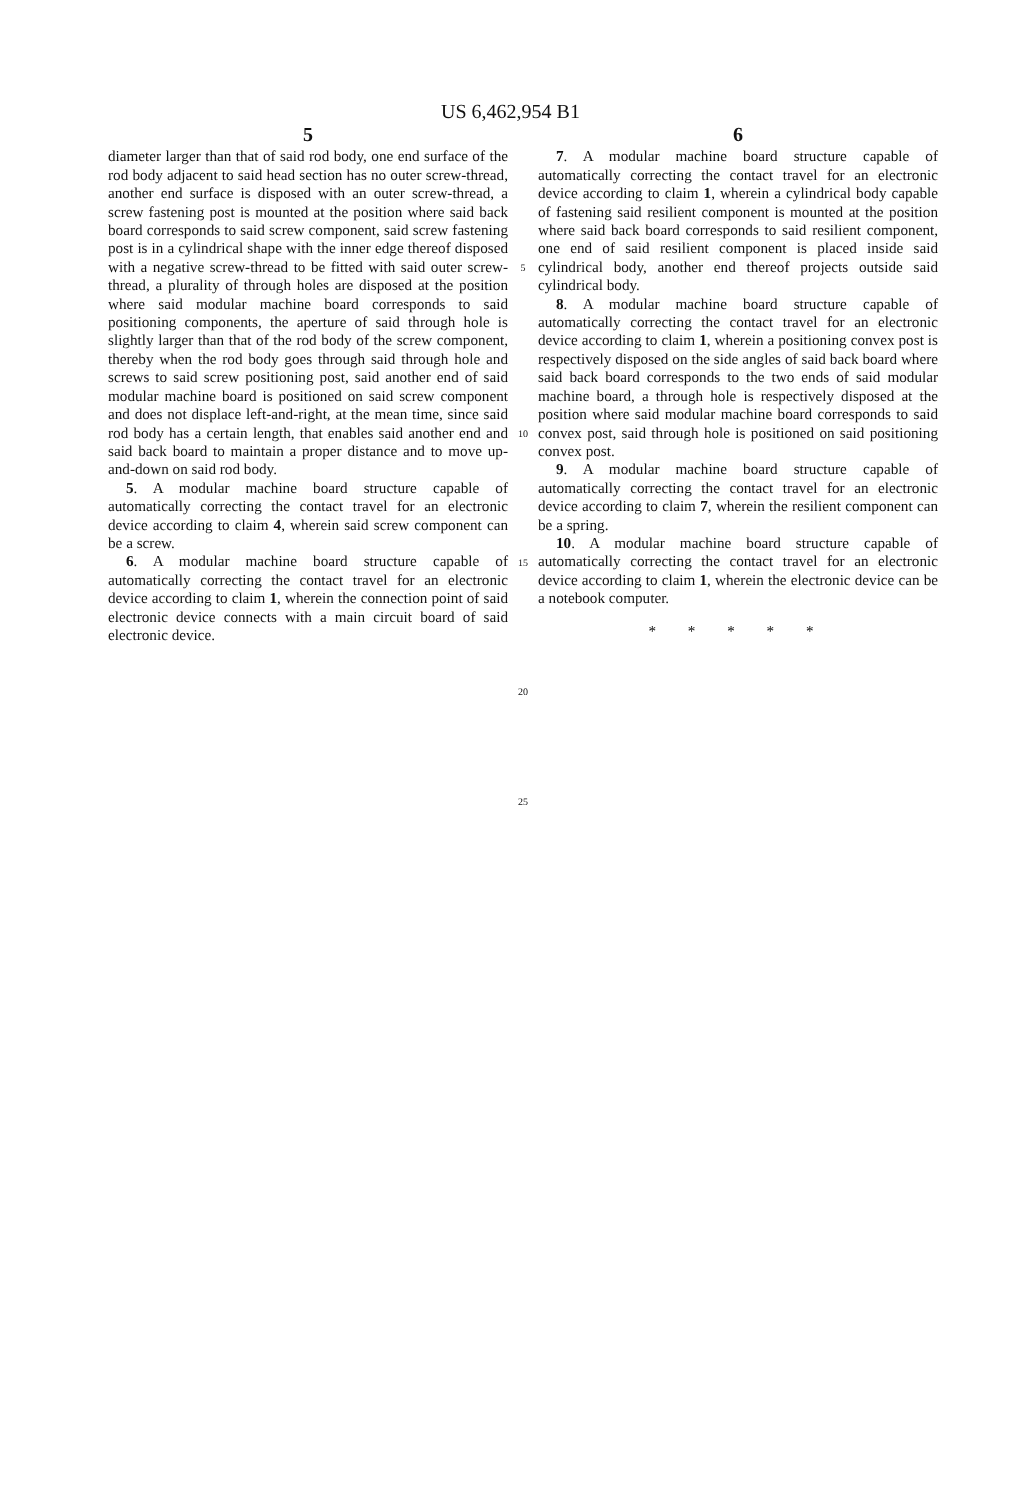US 6,462,954 B1
5
diameter larger than that of said rod body, one end surface of the rod body adjacent to said head section has no outer screw-thread, another end surface is disposed with an outer screw-thread, a screw fastening post is mounted at the position where said back board corresponds to said screw component, said screw fastening post is in a cylindrical shape with the inner edge thereof disposed with a negative screw-thread to be fitted with said outer screw-thread, a plurality of through holes are disposed at the position where said modular machine board corresponds to said positioning components, the aperture of said through hole is slightly larger than that of the rod body of the screw component, thereby when the rod body goes through said through hole and screws to said screw positioning post, said another end of said modular machine board is positioned on said screw component and does not displace left-and-right, at the mean time, since said rod body has a certain length, that enables said another end and said back board to maintain a proper distance and to move up-and-down on said rod body.
5. A modular machine board structure capable of automatically correcting the contact travel for an electronic device according to claim 4, wherein said screw component can be a screw.
6. A modular machine board structure capable of automatically correcting the contact travel for an electronic device according to claim 1, wherein the connection point of said electronic device connects with a main circuit board of said electronic device.
5
10
15
20
25
6
7. A modular machine board structure capable of automatically correcting the contact travel for an electronic device according to claim 1, wherein a cylindrical body capable of fastening said resilient component is mounted at the position where said back board corresponds to said resilient component, one end of said resilient component is placed inside said cylindrical body, another end thereof projects outside said cylindrical body.
8. A modular machine board structure capable of automatically correcting the contact travel for an electronic device according to claim 1, wherein a positioning convex post is respectively disposed on the side angles of said back board where said back board corresponds to the two ends of said modular machine board, a through hole is respectively disposed at the position where said modular machine board corresponds to said convex post, said through hole is positioned on said positioning convex post.
9. A modular machine board structure capable of automatically correcting the contact travel for an electronic device according to claim 7, wherein the resilient component can be a spring.
10. A modular machine board structure capable of automatically correcting the contact travel for an electronic device according to claim 1, wherein the electronic device can be a notebook computer.
* * * * *